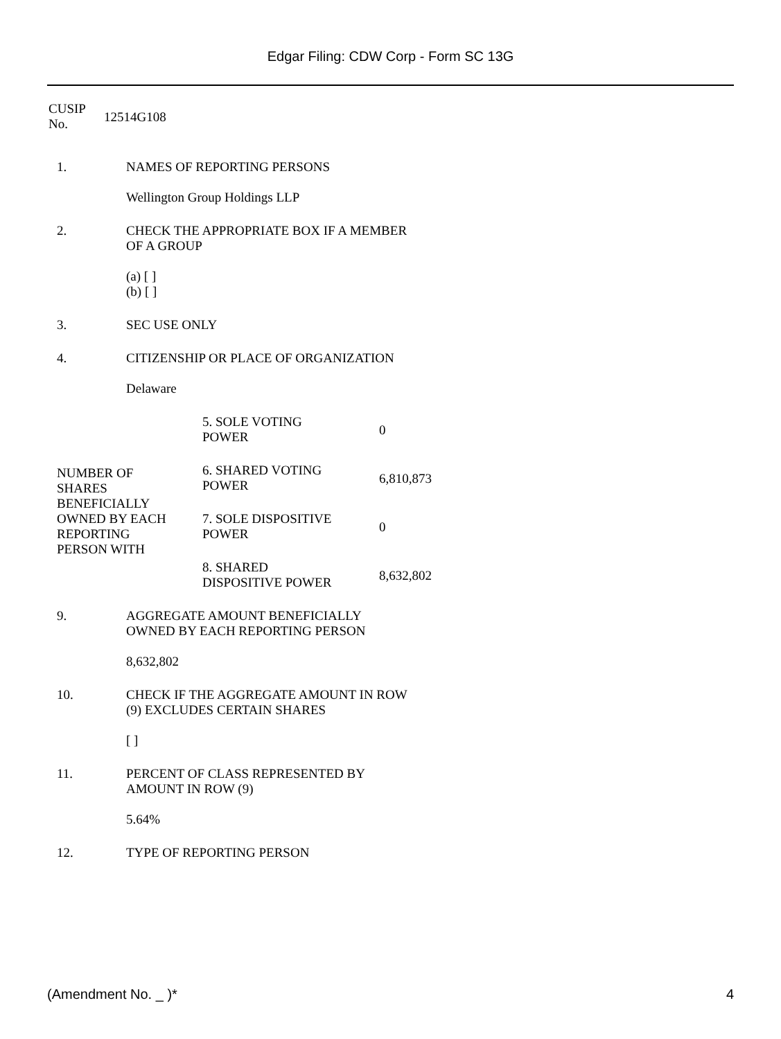Edgar Filing: CDW Corp - Form SC 13G
| CUSIP No. | 12514G108 |
| 1. | NAMES OF REPORTING PERSONS Wellington Group Holdings LLP |
| 2. | CHECK THE APPROPRIATE BOX IF A MEMBER OF A GROUP (a) [ ] (b) [ ] |
| 3. | SEC USE ONLY |
| 4. | CITIZENSHIP OR PLACE OF ORGANIZATION Delaware |
| NUMBER OF SHARES BENEFICIALLY OWNED BY EACH REPORTING PERSON WITH | 5. SOLE VOTING POWER | 0 |
| | 6. SHARED VOTING POWER | 6,810,873 |
| | 7. SOLE DISPOSITIVE POWER | 0 |
| | 8. SHARED DISPOSITIVE POWER | 8,632,802 |
| 9. | AGGREGATE AMOUNT BENEFICIALLY OWNED BY EACH REPORTING PERSON 8,632,802 |
| 10. | CHECK IF THE AGGREGATE AMOUNT IN ROW (9) EXCLUDES CERTAIN SHARES [ ] |
| 11. | PERCENT OF CLASS REPRESENTED BY AMOUNT IN ROW (9) 5.64% |
| 12. | TYPE OF REPORTING PERSON |
(Amendment No. _ )* 4